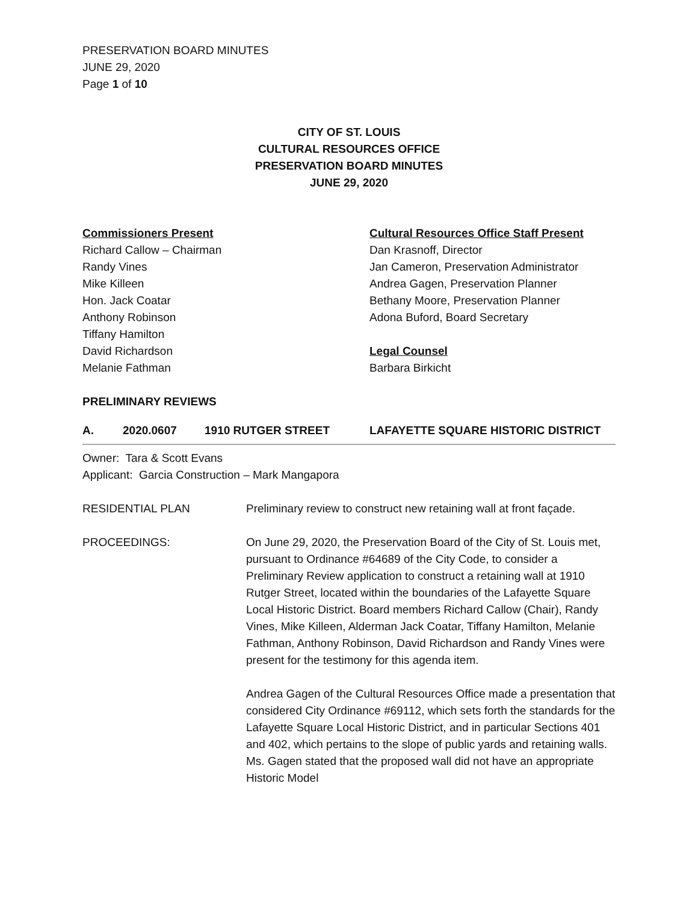PRESERVATION BOARD MINUTES
JUNE 29, 2020
Page 1 of 10
CITY OF ST. LOUIS
CULTURAL RESOURCES OFFICE
PRESERVATION BOARD MINUTES
JUNE 29, 2020
Commissioners Present
Richard Callow – Chairman
Randy Vines
Mike Killeen
Hon. Jack Coatar
Anthony Robinson
Tiffany Hamilton
David Richardson
Melanie Fathman
Cultural Resources Office Staff Present
Dan Krasnoff, Director
Jan Cameron, Preservation Administrator
Andrea Gagen, Preservation Planner
Bethany Moore, Preservation Planner
Adona Buford, Board Secretary
Legal Counsel
Barbara Birkicht
PRELIMINARY REVIEWS
A. 2020.0607 1910 RUTGER STREET LAFAYETTE SQUARE HISTORIC DISTRICT
Owner: Tara & Scott Evans
Applicant: Garcia Construction – Mark Mangapora
RESIDENTIAL PLAN Preliminary review to construct new retaining wall at front façade.
PROCEEDINGS: On June 29, 2020, the Preservation Board of the City of St. Louis met, pursuant to Ordinance #64689 of the City Code, to consider a Preliminary Review application to construct a retaining wall at 1910 Rutger Street, located within the boundaries of the Lafayette Square Local Historic District. Board members Richard Callow (Chair), Randy Vines, Mike Killeen, Alderman Jack Coatar, Tiffany Hamilton, Melanie Fathman, Anthony Robinson, David Richardson and Randy Vines were present for the testimony for this agenda item.
Andrea Gagen of the Cultural Resources Office made a presentation that considered City Ordinance #69112, which sets forth the standards for the Lafayette Square Local Historic District, and in particular Sections 401 and 402, which pertains to the slope of public yards and retaining walls. Ms. Gagen stated that the proposed wall did not have an appropriate Historic Model